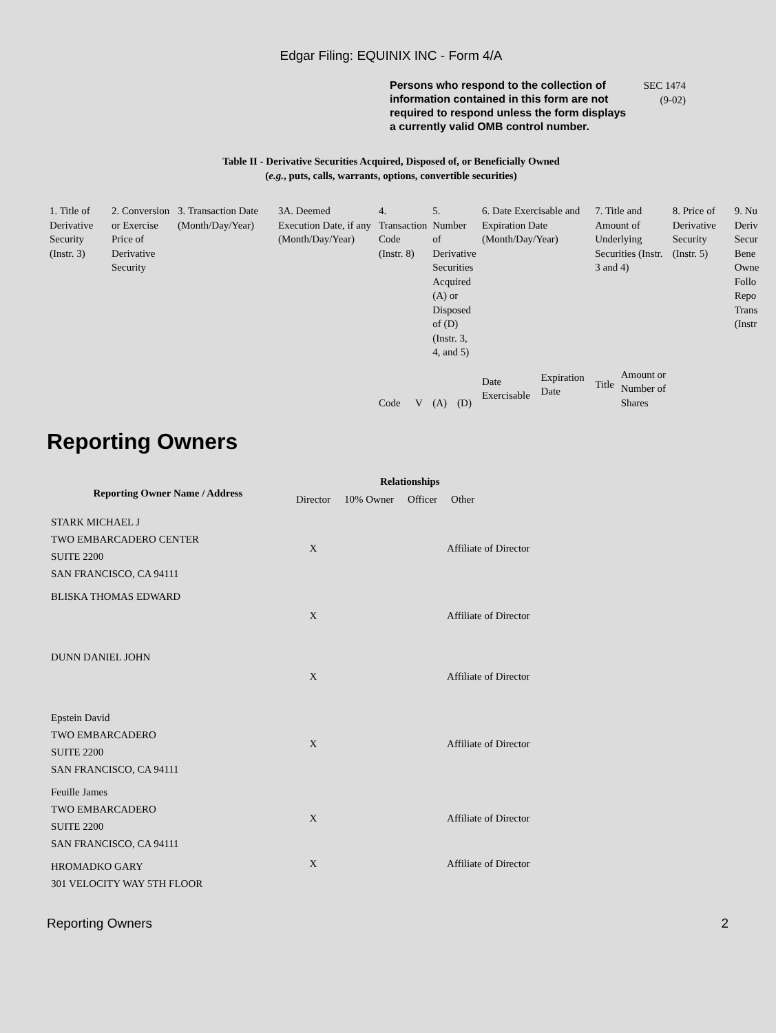Edgar Filing: EQUINIX INC - Form 4/A
Persons who respond to the collection of information contained in this form are not required to respond unless the form displays a currently valid OMB control number.
SEC 1474
(9-02)
Table II - Derivative Securities Acquired, Disposed of, or Beneficially Owned
(e.g., puts, calls, warrants, options, convertible securities)
| 1. Title of Derivative Security (Instr. 3) | 2. Conversion or Exercise Price of Derivative Security | 3. Transaction Date (Month/Day/Year) | 3A. Deemed Execution Date, if any (Month/Day/Year) | 4. Transaction Code (Instr. 8) | | 5. Number of Derivative Securities Acquired (A) or Disposed of (D) (Instr. 3, 4, and 5) | | 6. Date Exercisable and Expiration Date (Month/Day/Year) | | 7. Title and Amount of Underlying Securities (Instr. 3 and 4) | | 8. Price of Derivative Security (Instr. 5) | 9. Nu Deriv Secur Bene Owne Follo Repo Trans (Instr |
| | | | | Code | V | (A) | (D) | Date Exercisable | Expiration Date | Title | Amount or Number of Shares | | |
Reporting Owners
| Reporting Owner Name / Address | Relationships | | | |
| --- | --- | --- | --- | --- |
| | Director | 10% Owner | Officer | Other |
| STARK MICHAEL J TWO EMBARCADERO CENTER SUITE 2200 SAN FRANCISCO, CA 94111 | X | | | Affiliate of Director |
| BLISKA THOMAS EDWARD | X | | | Affiliate of Director |
| DUNN DANIEL JOHN | X | | | Affiliate of Director |
| Epstein David TWO EMBARCADERO SUITE 2200 SAN FRANCISCO, CA 94111 | X | | | Affiliate of Director |
| Feuille James TWO EMBARCADERO SUITE 2200 SAN FRANCISCO, CA 94111 | X | | | Affiliate of Director |
| HROMADKO GARY 301 VELOCITY WAY 5TH FLOOR | X | | | Affiliate of Director |
Reporting Owners 2